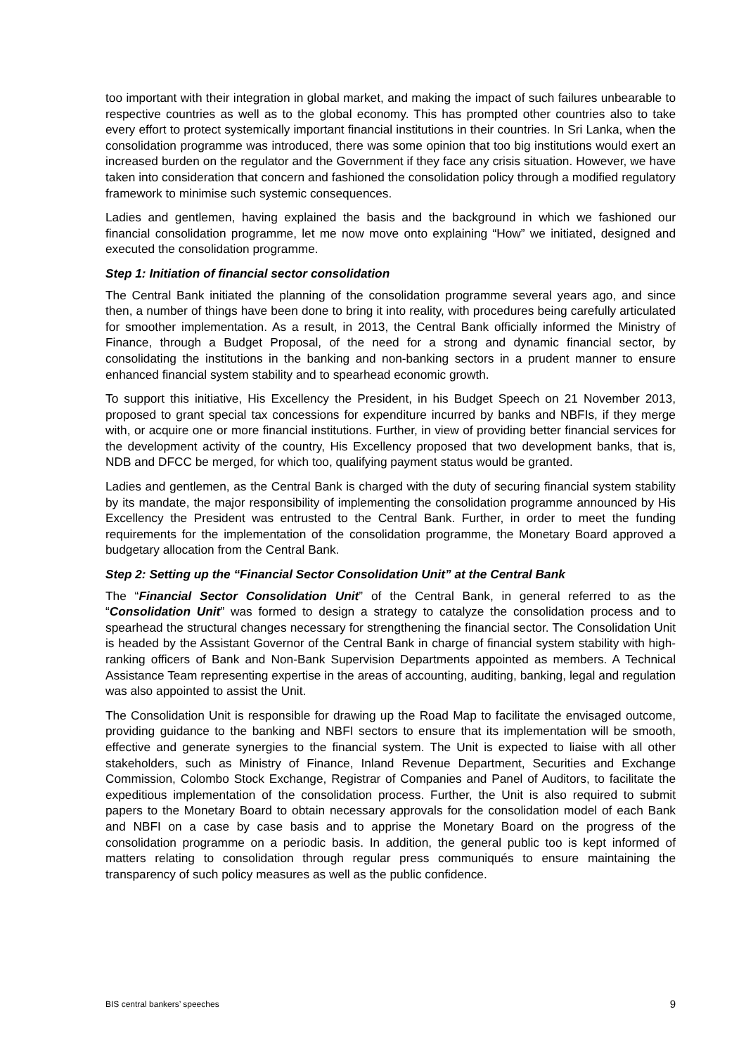too important with their integration in global market, and making the impact of such failures unbearable to respective countries as well as to the global economy. This has prompted other countries also to take every effort to protect systemically important financial institutions in their countries. In Sri Lanka, when the consolidation programme was introduced, there was some opinion that too big institutions would exert an increased burden on the regulator and the Government if they face any crisis situation. However, we have taken into consideration that concern and fashioned the consolidation policy through a modified regulatory framework to minimise such systemic consequences.
Ladies and gentlemen, having explained the basis and the background in which we fashioned our financial consolidation programme, let me now move onto explaining “How” we initiated, designed and executed the consolidation programme.
Step 1: Initiation of financial sector consolidation
The Central Bank initiated the planning of the consolidation programme several years ago, and since then, a number of things have been done to bring it into reality, with procedures being carefully articulated for smoother implementation. As a result, in 2013, the Central Bank officially informed the Ministry of Finance, through a Budget Proposal, of the need for a strong and dynamic financial sector, by consolidating the institutions in the banking and non-banking sectors in a prudent manner to ensure enhanced financial system stability and to spearhead economic growth.
To support this initiative, His Excellency the President, in his Budget Speech on 21 November 2013, proposed to grant special tax concessions for expenditure incurred by banks and NBFIs, if they merge with, or acquire one or more financial institutions. Further, in view of providing better financial services for the development activity of the country, His Excellency proposed that two development banks, that is, NDB and DFCC be merged, for which too, qualifying payment status would be granted.
Ladies and gentlemen, as the Central Bank is charged with the duty of securing financial system stability by its mandate, the major responsibility of implementing the consolidation programme announced by His Excellency the President was entrusted to the Central Bank. Further, in order to meet the funding requirements for the implementation of the consolidation programme, the Monetary Board approved a budgetary allocation from the Central Bank.
Step 2: Setting up the “Financial Sector Consolidation Unit” at the Central Bank
The “Financial Sector Consolidation Unit” of the Central Bank, in general referred to as the “Consolidation Unit” was formed to design a strategy to catalyze the consolidation process and to spearhead the structural changes necessary for strengthening the financial sector. The Consolidation Unit is headed by the Assistant Governor of the Central Bank in charge of financial system stability with high-ranking officers of Bank and Non-Bank Supervision Departments appointed as members. A Technical Assistance Team representing expertise in the areas of accounting, auditing, banking, legal and regulation was also appointed to assist the Unit.
The Consolidation Unit is responsible for drawing up the Road Map to facilitate the envisaged outcome, providing guidance to the banking and NBFI sectors to ensure that its implementation will be smooth, effective and generate synergies to the financial system. The Unit is expected to liaise with all other stakeholders, such as Ministry of Finance, Inland Revenue Department, Securities and Exchange Commission, Colombo Stock Exchange, Registrar of Companies and Panel of Auditors, to facilitate the expeditious implementation of the consolidation process. Further, the Unit is also required to submit papers to the Monetary Board to obtain necessary approvals for the consolidation model of each Bank and NBFI on a case by case basis and to apprise the Monetary Board on the progress of the consolidation programme on a periodic basis. In addition, the general public too is kept informed of matters relating to consolidation through regular press communiqués to ensure maintaining the transparency of such policy measures as well as the public confidence.
BIS central bankers’ speeches 9